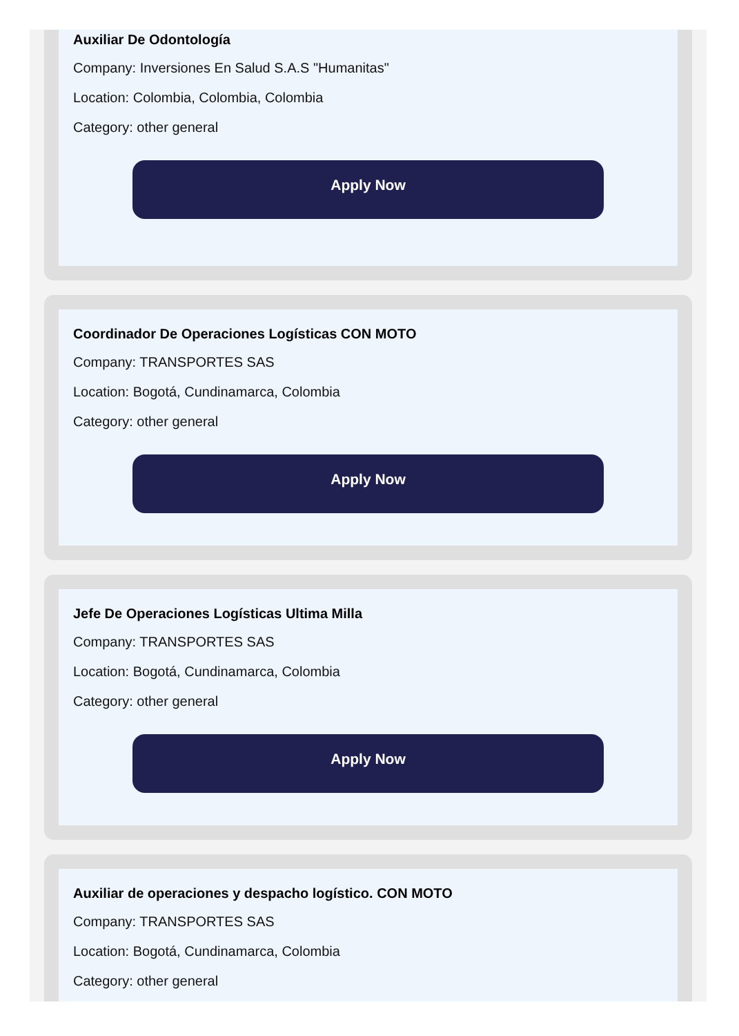Auxiliar De Odontología
Company: Inversiones En Salud S.A.S "Humanitas"
Location: Colombia, Colombia, Colombia
Category: other general
Apply Now
Coordinador De Operaciones Logísticas CON MOTO
Company: TRANSPORTES SAS
Location: Bogotá, Cundinamarca, Colombia
Category: other general
Apply Now
Jefe De Operaciones Logísticas Ultima Milla
Company: TRANSPORTES SAS
Location: Bogotá, Cundinamarca, Colombia
Category: other general
Apply Now
Auxiliar de operaciones y despacho logístico. CON MOTO
Company: TRANSPORTES SAS
Location: Bogotá, Cundinamarca, Colombia
Category: other general